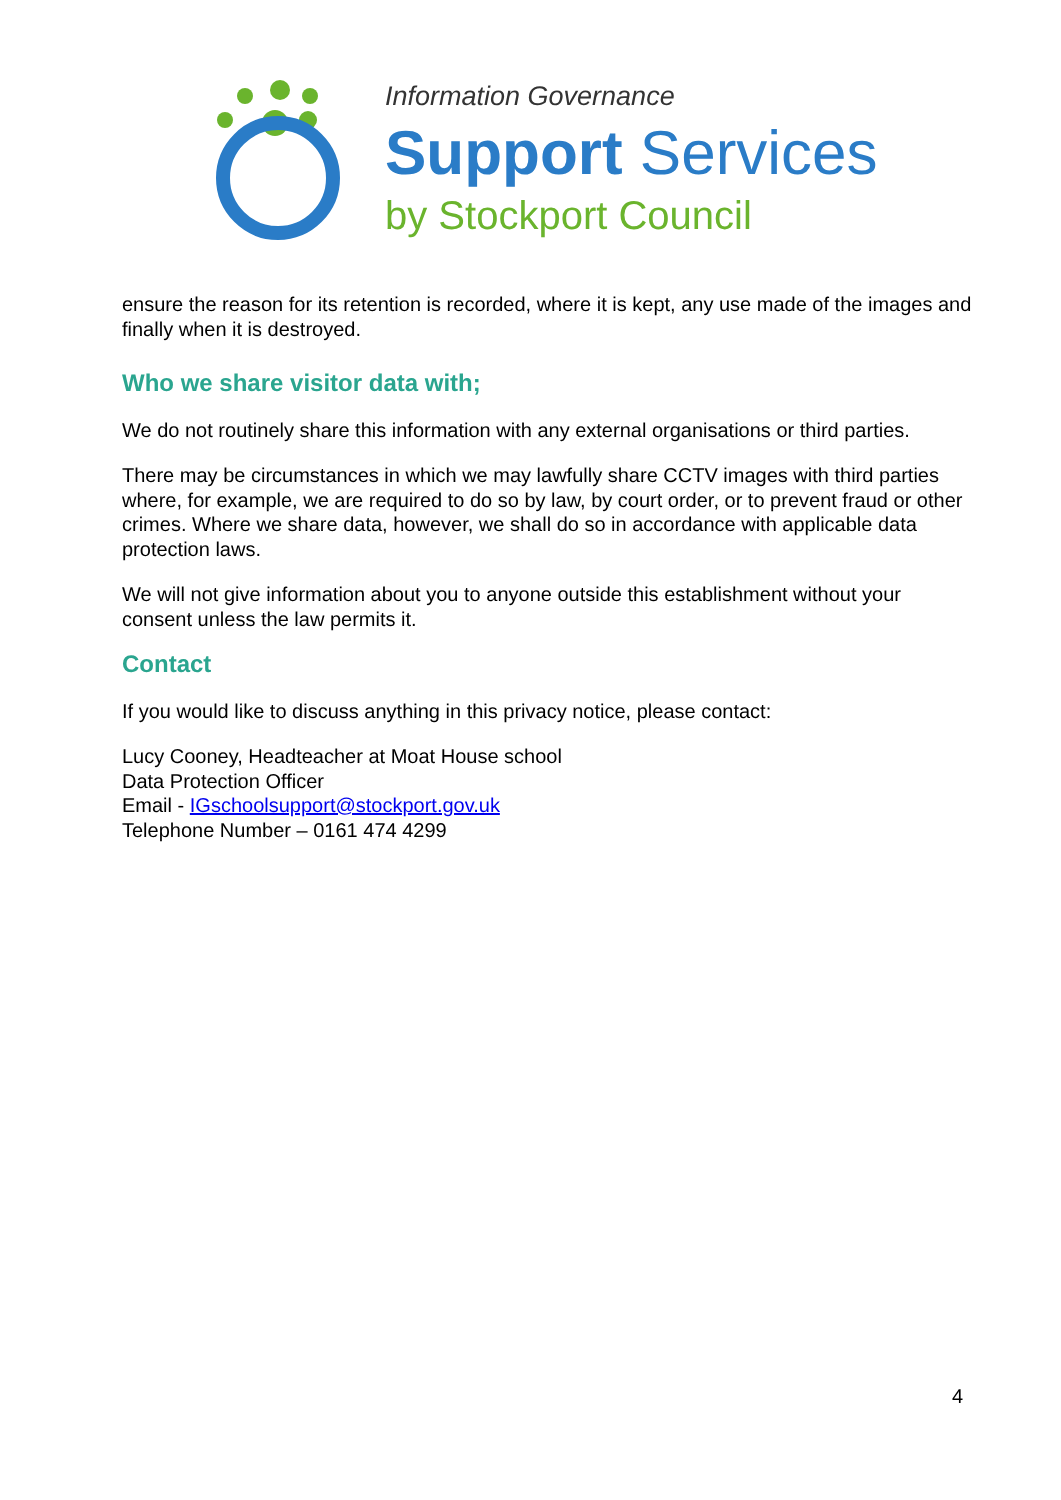Information Governance
Support Services
by Stockport Council
ensure the reason for its retention is recorded, where it is kept, any use made of the images and finally when it is destroyed.
Who we share visitor data with;
We do not routinely share this information with any external organisations or third parties.
There may be circumstances in which we may lawfully share CCTV images with third parties where, for example, we are required to do so by law, by court order, or to prevent fraud or other crimes. Where we share data, however, we shall do so in accordance with applicable data protection laws.
We will not give information about you to anyone outside this establishment without your consent unless the law permits it.
Contact
If you would like to discuss anything in this privacy notice, please contact:
Lucy Cooney, Headteacher at Moat House school
Data Protection Officer
Email - IGschoolsupport@stockport.gov.uk
Telephone Number – 0161 474 4299
4